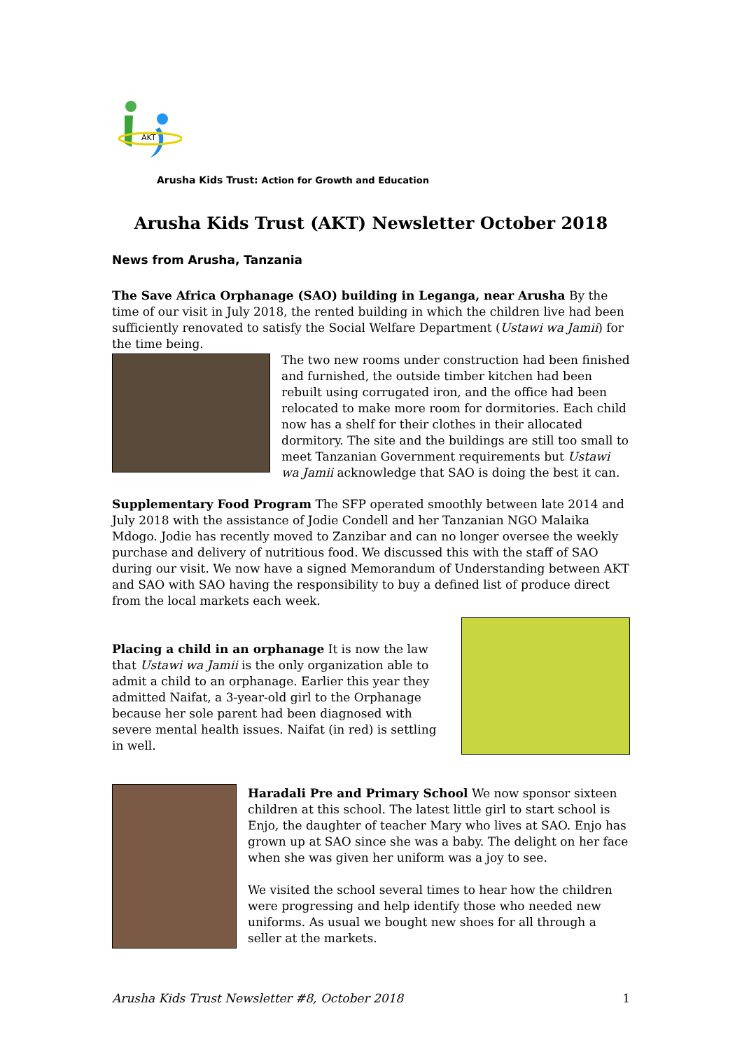AKT
Arusha Kids Trust: Action for Growth and Education
Arusha Kids Trust (AKT) Newsletter October 2018
News from Arusha, Tanzania
The Save Africa Orphanage (SAO) building in Leganga, near Arusha By the time of our visit in July 2018, the rented building in which the children live had been sufficiently renovated to satisfy the Social Welfare Department (Ustawi wa Jamii) for the time being.
The two new rooms under construction had been finished and furnished, the outside timber kitchen had been rebuilt using corrugated iron, and the office had been relocated to make more room for dormitories. Each child now has a shelf for their clothes in their allocated dormitory. The site and the buildings are still too small to meet Tanzanian Government requirements but Ustawi wa Jamii acknowledge that SAO is doing the best it can.
Supplementary Food Program The SFP operated smoothly between late 2014 and July 2018 with the assistance of Jodie Condell and her Tanzanian NGO Malaika Mdogo. Jodie has recently moved to Zanzibar and can no longer oversee the weekly purchase and delivery of nutritious food. We discussed this with the staff of SAO during our visit. We now have a signed Memorandum of Understanding between AKT and SAO with SAO having the responsibility to buy a defined list of produce direct from the local markets each week.
Placing a child in an orphanage It is now the law that Ustawi wa Jamii is the only organization able to admit a child to an orphanage. Earlier this year they admitted Naifat, a 3-year-old girl to the Orphanage because her sole parent had been diagnosed with severe mental health issues. Naifat (in red) is settling in well.
Haradali Pre and Primary School We now sponsor sixteen children at this school. The latest little girl to start school is Enjo, the daughter of teacher Mary who lives at SAO. Enjo has grown up at SAO since she was a baby. The delight on her face when she was given her uniform was a joy to see.
We visited the school several times to hear how the children were progressing and help identify those who needed new uniforms. As usual we bought new shoes for all through a seller at the markets.
Arusha Kids Trust Newsletter #8, October 2018 1